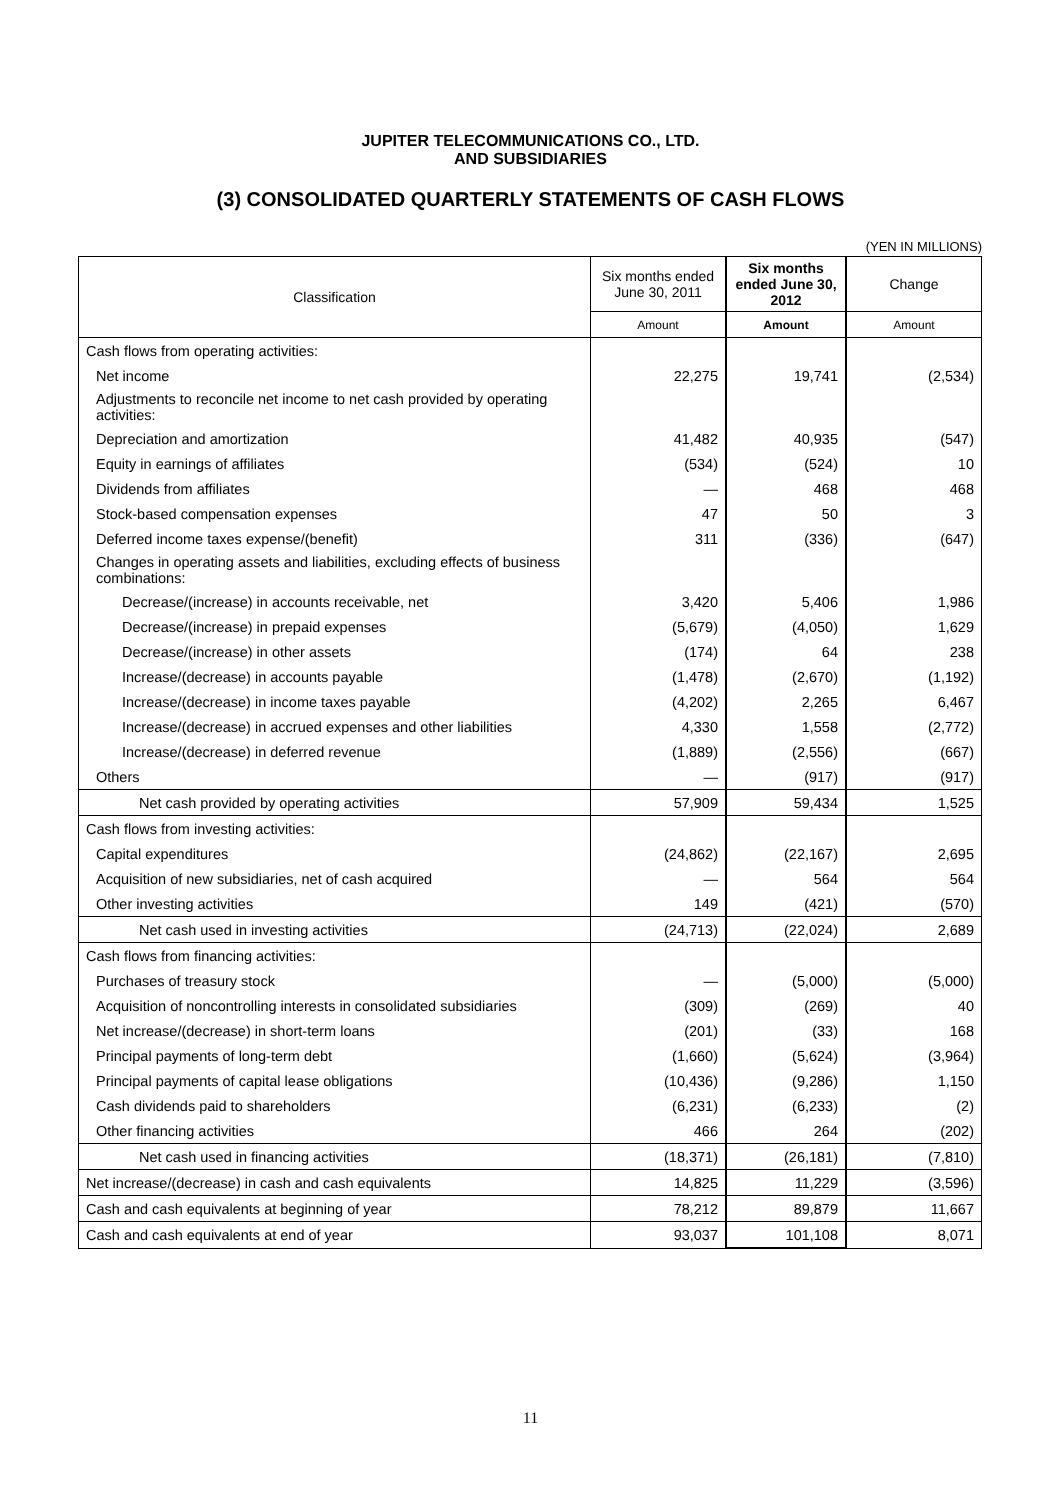JUPITER TELECOMMUNICATIONS CO., LTD.
AND SUBSIDIARIES
(3) CONSOLIDATED QUARTERLY STATEMENTS OF CASH FLOWS
(YEN IN MILLIONS)
| Classification | Six months ended June 30, 2011 | Six months ended June 30, 2012 | Change |
| --- | --- | --- | --- |
| | Amount | Amount | Amount |
| Cash flows from operating activities: | | | |
| Net income | 22,275 | 19,741 | (2,534) |
| Adjustments to reconcile net income to net cash provided by operating activities: | | | |
| Depreciation and amortization | 41,482 | 40,935 | (547) |
| Equity in earnings of affiliates | (534) | (524) | 10 |
| Dividends from affiliates | — | 468 | 468 |
| Stock-based compensation expenses | 47 | 50 | 3 |
| Deferred income taxes expense/(benefit) | 311 | (336) | (647) |
| Changes in operating assets and liabilities, excluding effects of business combinations: | | | |
| Decrease/(increase) in accounts receivable, net | 3,420 | 5,406 | 1,986 |
| Decrease/(increase) in prepaid expenses | (5,679) | (4,050) | 1,629 |
| Decrease/(increase) in other assets | (174) | 64 | 238 |
| Increase/(decrease) in accounts payable | (1,478) | (2,670) | (1,192) |
| Increase/(decrease) in income taxes payable | (4,202) | 2,265 | 6,467 |
| Increase/(decrease) in accrued expenses and other liabilities | 4,330 | 1,558 | (2,772) |
| Increase/(decrease) in deferred revenue | (1,889) | (2,556) | (667) |
| Others | — | (917) | (917) |
| Net cash provided by operating activities | 57,909 | 59,434 | 1,525 |
| Cash flows from investing activities: | | | |
| Capital expenditures | (24,862) | (22,167) | 2,695 |
| Acquisition of new subsidiaries, net of cash acquired | — | 564 | 564 |
| Other investing activities | 149 | (421) | (570) |
| Net cash used in investing activities | (24,713) | (22,024) | 2,689 |
| Cash flows from financing activities: | | | |
| Purchases of treasury stock | — | (5,000) | (5,000) |
| Acquisition of noncontrolling interests in consolidated subsidiaries | (309) | (269) | 40 |
| Net increase/(decrease) in short-term loans | (201) | (33) | 168 |
| Principal payments of long-term debt | (1,660) | (5,624) | (3,964) |
| Principal payments of capital lease obligations | (10,436) | (9,286) | 1,150 |
| Cash dividends paid to shareholders | (6,231) | (6,233) | (2) |
| Other financing activities | 466 | 264 | (202) |
| Net cash used in financing activities | (18,371) | (26,181) | (7,810) |
| Net increase/(decrease) in cash and cash equivalents | 14,825 | 11,229 | (3,596) |
| Cash and cash equivalents at beginning of year | 78,212 | 89,879 | 11,667 |
| Cash and cash equivalents at end of year | 93,037 | 101,108 | 8,071 |
11